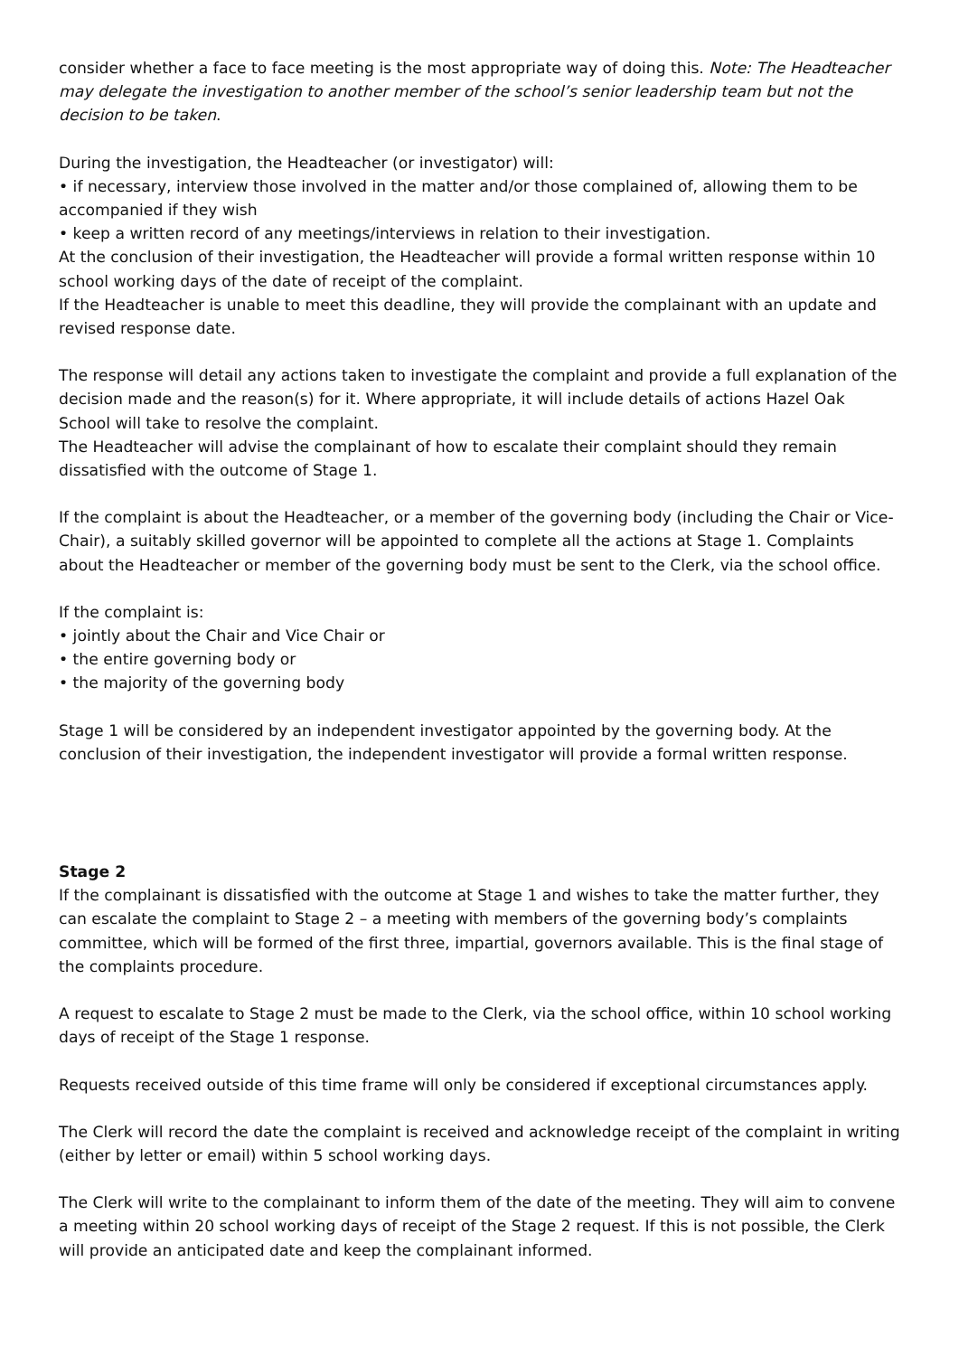consider whether a face to face meeting is the most appropriate way of doing this. Note: The Headteacher may delegate the investigation to another member of the school’s senior leadership team but not the decision to be taken.
During the investigation, the Headteacher (or investigator) will:
• if necessary, interview those involved in the matter and/or those complained of, allowing them to be accompanied if they wish
• keep a written record of any meetings/interviews in relation to their investigation.
At the conclusion of their investigation, the Headteacher will provide a formal written response within 10 school working days of the date of receipt of the complaint.
If the Headteacher is unable to meet this deadline, they will provide the complainant with an update and revised response date.
The response will detail any actions taken to investigate the complaint and provide a full explanation of the decision made and the reason(s) for it. Where appropriate, it will include details of actions Hazel Oak School will take to resolve the complaint.
The Headteacher will advise the complainant of how to escalate their complaint should they remain dissatisfied with the outcome of Stage 1.
If the complaint is about the Headteacher, or a member of the governing body (including the Chair or Vice-Chair), a suitably skilled governor will be appointed to complete all the actions at Stage 1. Complaints about the Headteacher or member of the governing body must be sent to the Clerk, via the school office.
If the complaint is:
• jointly about the Chair and Vice Chair or
• the entire governing body or
• the majority of the governing body
Stage 1 will be considered by an independent investigator appointed by the governing body. At the conclusion of their investigation, the independent investigator will provide a formal written response.
Stage 2
If the complainant is dissatisfied with the outcome at Stage 1 and wishes to take the matter further, they can escalate the complaint to Stage 2 – a meeting with members of the governing body’s complaints committee, which will be formed of the first three, impartial, governors available. This is the final stage of the complaints procedure.
A request to escalate to Stage 2 must be made to the Clerk, via the school office, within 10 school working days of receipt of the Stage 1 response.
Requests received outside of this time frame will only be considered if exceptional circumstances apply.
The Clerk will record the date the complaint is received and acknowledge receipt of the complaint in writing (either by letter or email) within 5 school working days.
The Clerk will write to the complainant to inform them of the date of the meeting. They will aim to convene a meeting within 20 school working days of receipt of the Stage 2 request. If this is not possible, the Clerk will provide an anticipated date and keep the complainant informed.